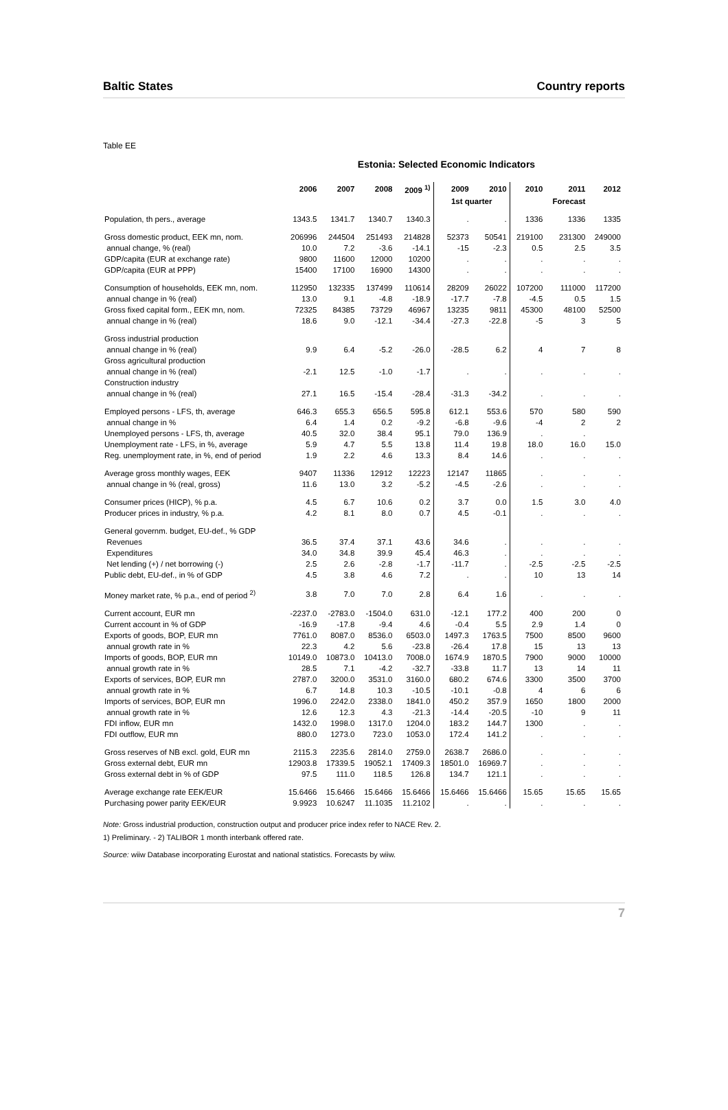Baltic States Country reports
Table EE
Estonia: Selected Economic Indicators
| | 2006 | 2007 | 2008 | 2009 <sup>1)</sup> | 2009 | 2010 | 2010 | 2011 | 2012 |
| --- | --- | --- | --- | --- | --- | --- | --- | --- | --- |
| | | | | | 1st quarter | | | Forecast | |
| Population, th pers., average | 1343.5 | 1341.7 | 1340.7 | 1340.3 | . | . | 1336 | 1336 | 1335 |
| Gross domestic product, EEK mn, nom. | 206996 | 244504 | 251493 | 214828 | 52373 | 50541 | 219100 | 231300 | 249000 |
| annual change, % (real) | 10.0 | 7.2 | -3.6 | -14.1 | -15 | -2.3 | 0.5 | 2.5 | 3.5 |
| GDP/capita (EUR at exchange rate) | 9800 | 11600 | 12000 | 10200 | . | . | . | . | . |
| GDP/capita (EUR at PPP) | 15400 | 17100 | 16900 | 14300 | . | . | . | . | . |
| Consumption of households, EEK mn, nom. | 112950 | 132335 | 137499 | 110614 | 28209 | 26022 | 107200 | 111000 | 117200 |
| annual change in % (real) | 13.0 | 9.1 | -4.8 | -18.9 | -17.7 | -7.8 | -4.5 | 0.5 | 1.5 |
| Gross fixed capital form., EEK mn, nom. | 72325 | 84385 | 73729 | 46967 | 13235 | 9811 | 45300 | 48100 | 52500 |
| annual change in % (real) | 18.6 | 9.0 | -12.1 | -34.4 | -27.3 | -22.8 | -5 | 3 | 5 |
| Gross industrial production | | | | | | | | | |
| annual change in % (real) | 9.9 | 6.4 | -5.2 | -26.0 | -28.5 | 6.2 | 4 | 7 | 8 |
| Gross agricultural production | | | | | | | | | |
| annual change in % (real) | -2.1 | 12.5 | -1.0 | -1.7 | . | . | . | . | . |
| Construction industry | | | | | | | | | |
| annual change in % (real) | 27.1 | 16.5 | -15.4 | -28.4 | -31.3 | -34.2 | . | . | . |
| Employed persons - LFS, th, average | 646.3 | 655.3 | 656.5 | 595.8 | 612.1 | 553.6 | 570 | 580 | 590 |
| annual change in % | 6.4 | 1.4 | 0.2 | -9.2 | -6.8 | -9.6 | -4 | 2 | 2 |
| Unemployed persons - LFS, th, average | 40.5 | 32.0 | 38.4 | 95.1 | 79.0 | 136.9 | . | . | |
| Unemployment rate - LFS, in %, average | 5.9 | 4.7 | 5.5 | 13.8 | 11.4 | 19.8 | 18.0 | 16.0 | 15.0 |
| Reg. unemployment rate, in %, end of period | 1.9 | 2.2 | 4.6 | 13.3 | 8.4 | 14.6 | . | . | . |
| Average gross monthly wages, EEK | 9407 | 11336 | 12912 | 12223 | 12147 | 11865 | . | . | . |
| annual change in % (real, gross) | 11.6 | 13.0 | 3.2 | -5.2 | -4.5 | -2.6 | . | . | . |
| Consumer prices (HICP), % p.a. | 4.5 | 6.7 | 10.6 | 0.2 | 3.7 | 0.0 | 1.5 | 3.0 | 4.0 |
| Producer prices in industry, % p.a. | 4.2 | 8.1 | 8.0 | 0.7 | 4.5 | -0.1 | . | . | . |
| General governm. budget, EU-def., % GDP | | | | | | | | | |
| Revenues | 36.5 | 37.4 | 37.1 | 43.6 | 34.6 | . | . | . | . |
| Expenditures | 34.0 | 34.8 | 39.9 | 45.4 | 46.3 | . | . | . | . |
| Net lending (+) / net borrowing (-) | 2.5 | 2.6 | -2.8 | -1.7 | -11.7 | . | -2.5 | -2.5 | -2.5 |
| Public debt, EU-def., in % of GDP | 4.5 | 3.8 | 4.6 | 7.2 | . | . | 10 | 13 | 14 |
| Money market rate, % p.a., end of period <sup>2)</sup> | 3.8 | 7.0 | 7.0 | 2.8 | 6.4 | 1.6 | . | . | . |
| Current account, EUR mn | -2237.0 | -2783.0 | -1504.0 | 631.0 | -12.1 | 177.2 | 400 | 200 | 0 |
| Current account in % of GDP | -16.9 | -17.8 | -9.4 | 4.6 | -0.4 | 5.5 | 2.9 | 1.4 | 0 |
| Exports of goods, BOP, EUR mn | 7761.0 | 8087.0 | 8536.0 | 6503.0 | 1497.3 | 1763.5 | 7500 | 8500 | 9600 |
| annual growth rate in % | 22.3 | 4.2 | 5.6 | -23.8 | -26.4 | 17.8 | 15 | 13 | 13 |
| Imports of goods, BOP, EUR mn | 10149.0 | 10873.0 | 10413.0 | 7008.0 | 1674.9 | 1870.5 | 7900 | 9000 | 10000 |
| annual growth rate in % | 28.5 | 7.1 | -4.2 | -32.7 | -33.8 | 11.7 | 13 | 14 | 11 |
| Exports of services, BOP, EUR mn | 2787.0 | 3200.0 | 3531.0 | 3160.0 | 680.2 | 674.6 | 3300 | 3500 | 3700 |
| annual growth rate in % | 6.7 | 14.8 | 10.3 | -10.5 | -10.1 | -0.8 | 4 | 6 | 6 |
| Imports of services, BOP, EUR mn | 1996.0 | 2242.0 | 2338.0 | 1841.0 | 450.2 | 357.9 | 1650 | 1800 | 2000 |
| annual growth rate in % | 12.6 | 12.3 | 4.3 | -21.3 | -14.4 | -20.5 | -10 | 9 | 11 |
| FDI inflow, EUR mn | 1432.0 | 1998.0 | 1317.0 | 1204.0 | 183.2 | 144.7 | 1300 | . | . |
| FDI outflow, EUR mn | 880.0 | 1273.0 | 723.0 | 1053.0 | 172.4 | 141.2 | . | . | . |
| Gross reserves of NB excl. gold, EUR mn | 2115.3 | 2235.6 | 2814.0 | 2759.0 | 2638.7 | 2686.0 | . | . | . |
| Gross external debt, EUR mn | 12903.8 | 17339.5 | 19052.1 | 17409.3 | 18501.0 | 16969.7 | . | . | . |
| Gross external debt in % of GDP | 97.5 | 111.0 | 118.5 | 126.8 | 134.7 | 121.1 | . | . | . |
| Average exchange rate EEK/EUR | 15.6466 | 15.6466 | 15.6466 | 15.6466 | 15.6466 | 15.6466 | 15.65 | 15.65 | 15.65 |
| Purchasing power parity EEK/EUR | 9.9923 | 10.6247 | 11.1035 | 11.2102 | . | . | . | . | . |
Note: Gross industrial production, construction output and producer price index refer to NACE Rev. 2.
1) Preliminary. - 2) TALIBOR 1 month interbank offered rate.
Source: wiiw Database incorporating Eurostat and national statistics. Forecasts by wiiw.
7